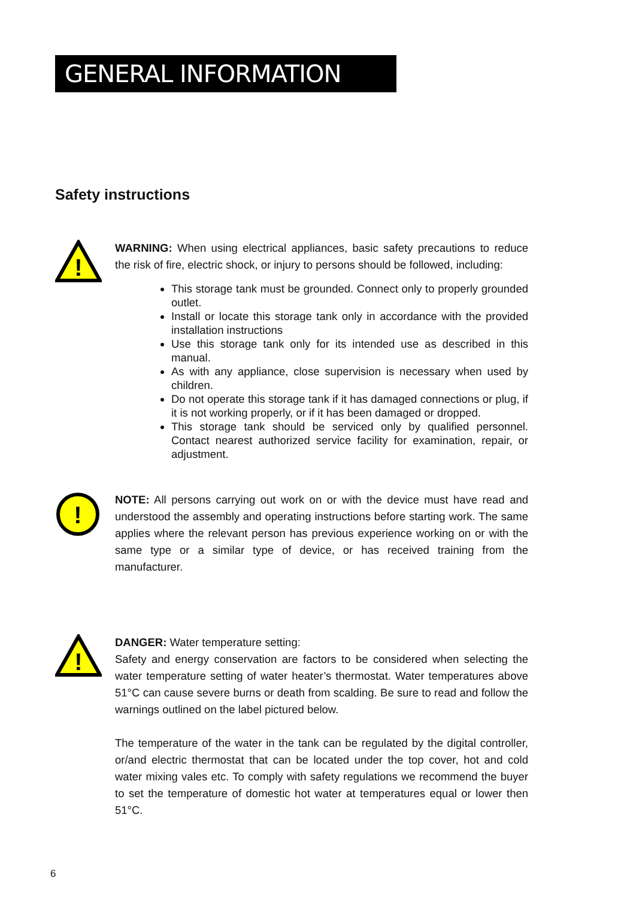GENERAL INFORMATION
Safety instructions
!
WARNING: When using electrical appliances, basic safety precautions to reduce the risk of fire, electric shock, or injury to persons should be followed, including:
This storage tank must be grounded. Connect only to properly grounded outlet.
Install or locate this storage tank only in accordance with the provided installation instructions
Use this storage tank only for its intended use as described in this manual.
As with any appliance, close supervision is necessary when used by children.
Do not operate this storage tank if it has damaged connections or plug, if it is not working properly, or if it has been damaged or dropped.
This storage tank should be serviced only by qualified personnel. Contact nearest authorized service facility for examination, repair, or adjustment.
!
NOTE: All persons carrying out work on or with the device must have read and understood the assembly and operating instructions before starting work. The same applies where the relevant person has previous experience working on or with the same type or a similar type of device, or has received training from the manufacturer.
!
DANGER: Water temperature setting:
Safety and energy conservation are factors to be considered when selecting the water temperature setting of water heater’s thermostat. Water temperatures above 51°C can cause severe burns or death from scalding. Be sure to read and follow the warnings outlined on the label pictured below.
The temperature of the water in the tank can be regulated by the digital controller, or/and electric thermostat that can be located under the top cover, hot and cold water mixing vales etc. To comply with safety regulations we recommend the buyer to set the temperature of domestic hot water at temperatures equal or lower then 51°C.
6